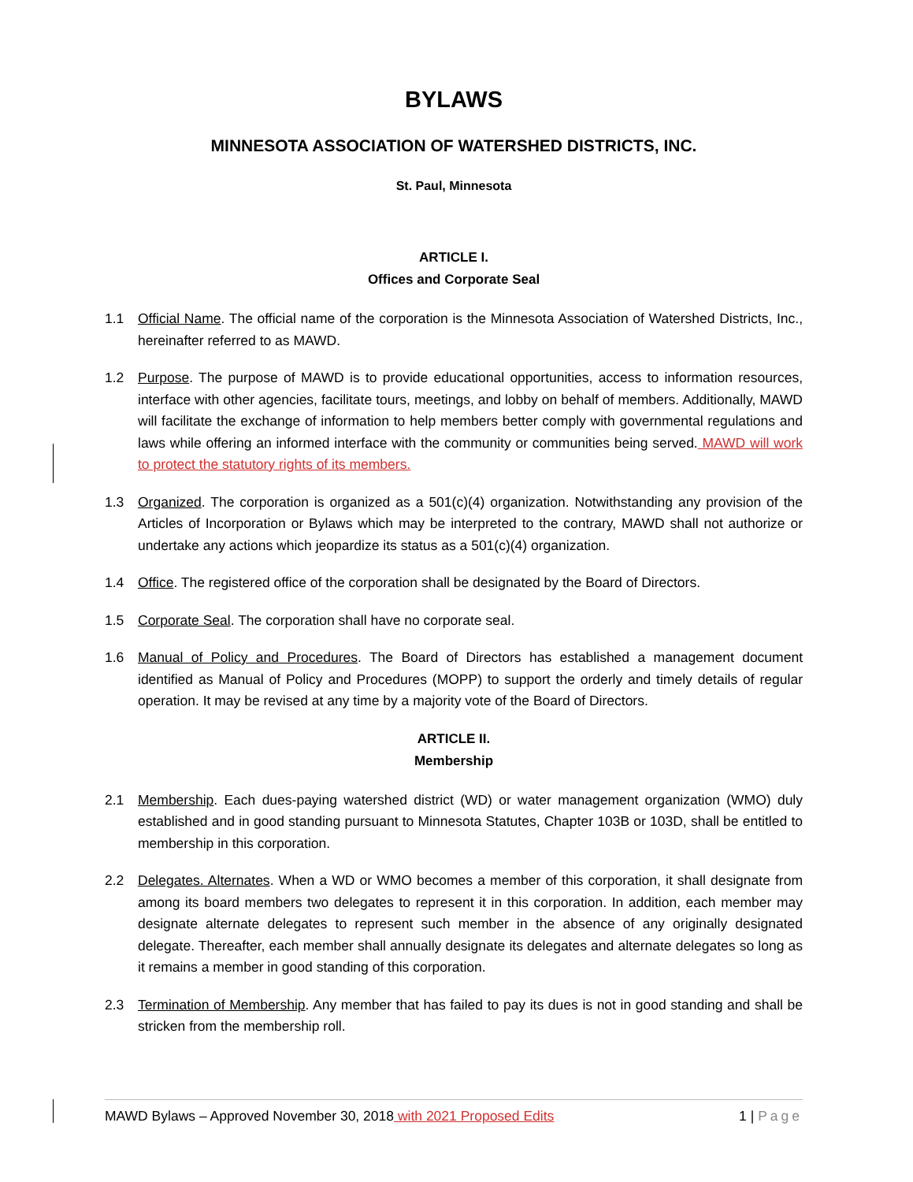BYLAWS
MINNESOTA ASSOCIATION OF WATERSHED DISTRICTS, INC.
St. Paul, Minnesota
ARTICLE I.
Offices and Corporate Seal
1.1 Official Name. The official name of the corporation is the Minnesota Association of Watershed Districts, Inc., hereinafter referred to as MAWD.
1.2 Purpose. The purpose of MAWD is to provide educational opportunities, access to information resources, interface with other agencies, facilitate tours, meetings, and lobby on behalf of members. Additionally, MAWD will facilitate the exchange of information to help members better comply with governmental regulations and laws while offering an informed interface with the community or communities being served. MAWD will work to protect the statutory rights of its members.
1.3 Organized. The corporation is organized as a 501(c)(4) organization. Notwithstanding any provision of the Articles of Incorporation or Bylaws which may be interpreted to the contrary, MAWD shall not authorize or undertake any actions which jeopardize its status as a 501(c)(4) organization.
1.4 Office. The registered office of the corporation shall be designated by the Board of Directors.
1.5 Corporate Seal. The corporation shall have no corporate seal.
1.6 Manual of Policy and Procedures. The Board of Directors has established a management document identified as Manual of Policy and Procedures (MOPP) to support the orderly and timely details of regular operation. It may be revised at any time by a majority vote of the Board of Directors.
ARTICLE II.
Membership
2.1 Membership. Each dues-paying watershed district (WD) or water management organization (WMO) duly established and in good standing pursuant to Minnesota Statutes, Chapter 103B or 103D, shall be entitled to membership in this corporation.
2.2 Delegates. Alternates. When a WD or WMO becomes a member of this corporation, it shall designate from among its board members two delegates to represent it in this corporation. In addition, each member may designate alternate delegates to represent such member in the absence of any originally designated delegate. Thereafter, each member shall annually designate its delegates and alternate delegates so long as it remains a member in good standing of this corporation.
2.3 Termination of Membership. Any member that has failed to pay its dues is not in good standing and shall be stricken from the membership roll.
MAWD Bylaws – Approved November 30, 2018 with 2021 Proposed Edits 1 | Page